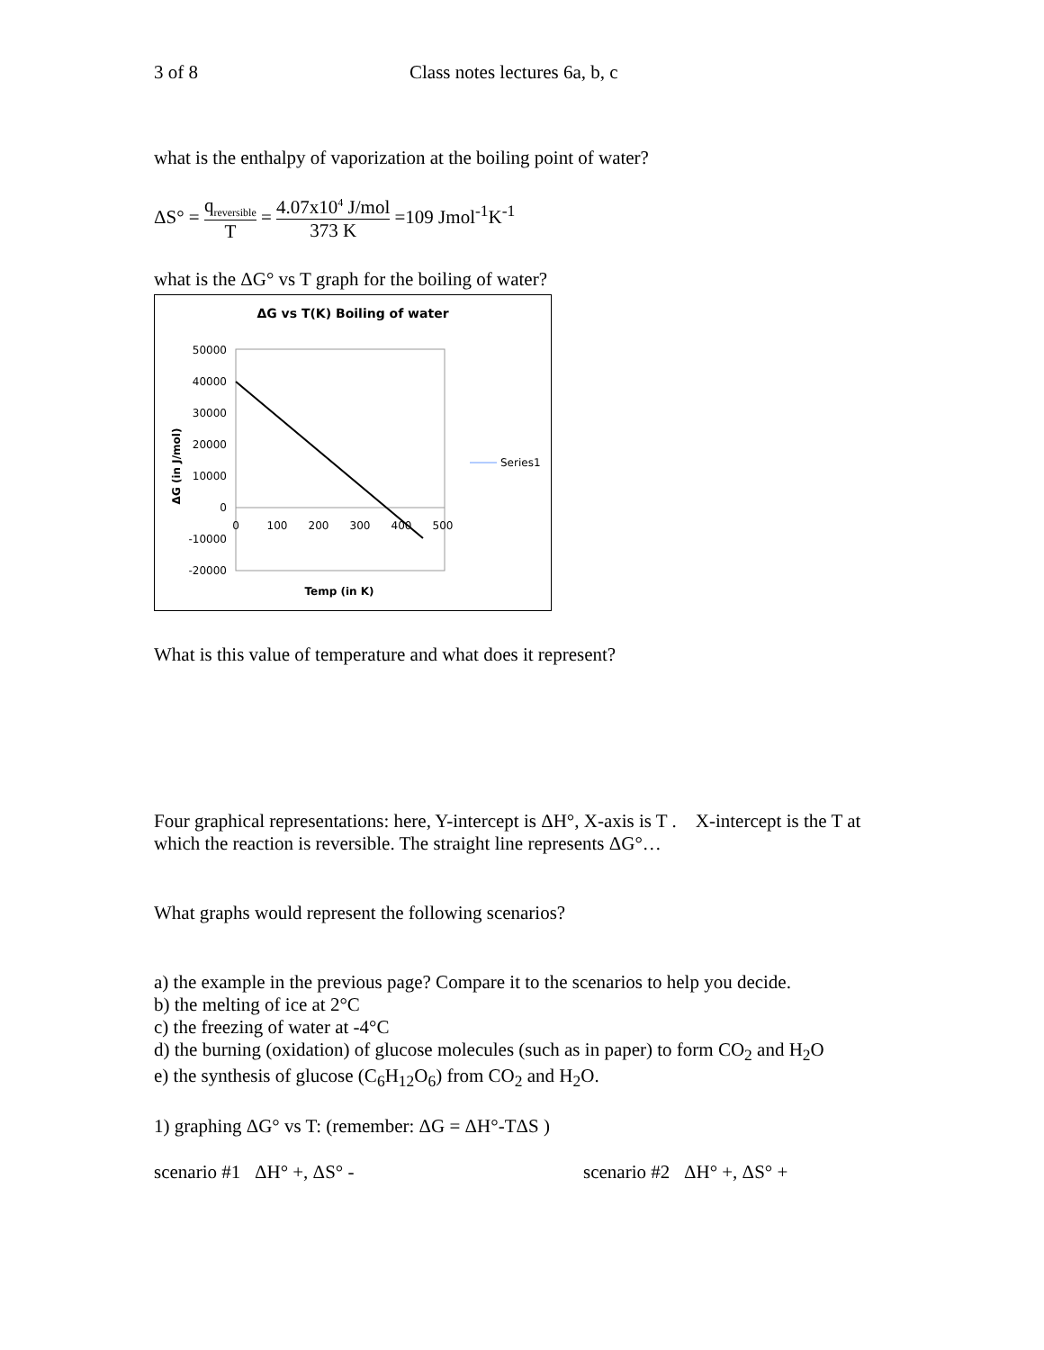3 of 8 Class notes lectures 6a, b, c
what is the enthalpy of vaporization at the boiling point of water?
ΔS° = q<sub>reversible</sub> T = 4.07x10<sup>4</sup> J/mol 373 K =109 Jmol<sup>-1</sup>K<sup>-1</sup>
what is the ΔG° vs T graph for the boiling of water?
ΔG vs T(K) Boiling of water
50000
40000
30000
20000
10000
0
-10000
-20000
0
100
200
300
400
500
Temp (in K)
ΔG (in J/mol)
Series1
What is this value of temperature and what does it represent?
Four graphical representations: here, Y-intercept is ΔH°, X-axis is T . X-intercept is the T at which the reaction is reversible. The straight line represents ΔG°…
What graphs would represent the following scenarios?
a) the example in the previous page? Compare it to the scenarios to help you decide.
b) the melting of ice at 2°C
c) the freezing of water at -4°C
d) the burning (oxidation) of glucose molecules (such as in paper) to form CO<sub>2</sub> and H<sub>2</sub>O
e) the synthesis of glucose (C<sub>6</sub>H<sub>12</sub>O<sub>6</sub>) from CO<sub>2</sub> and H<sub>2</sub>O.
1) graphing ΔG° vs T: (remember: ΔG = ΔH°-TΔS )
scenario #1 ΔH° +, ΔS° - scenario #2 ΔH° +, ΔS° +